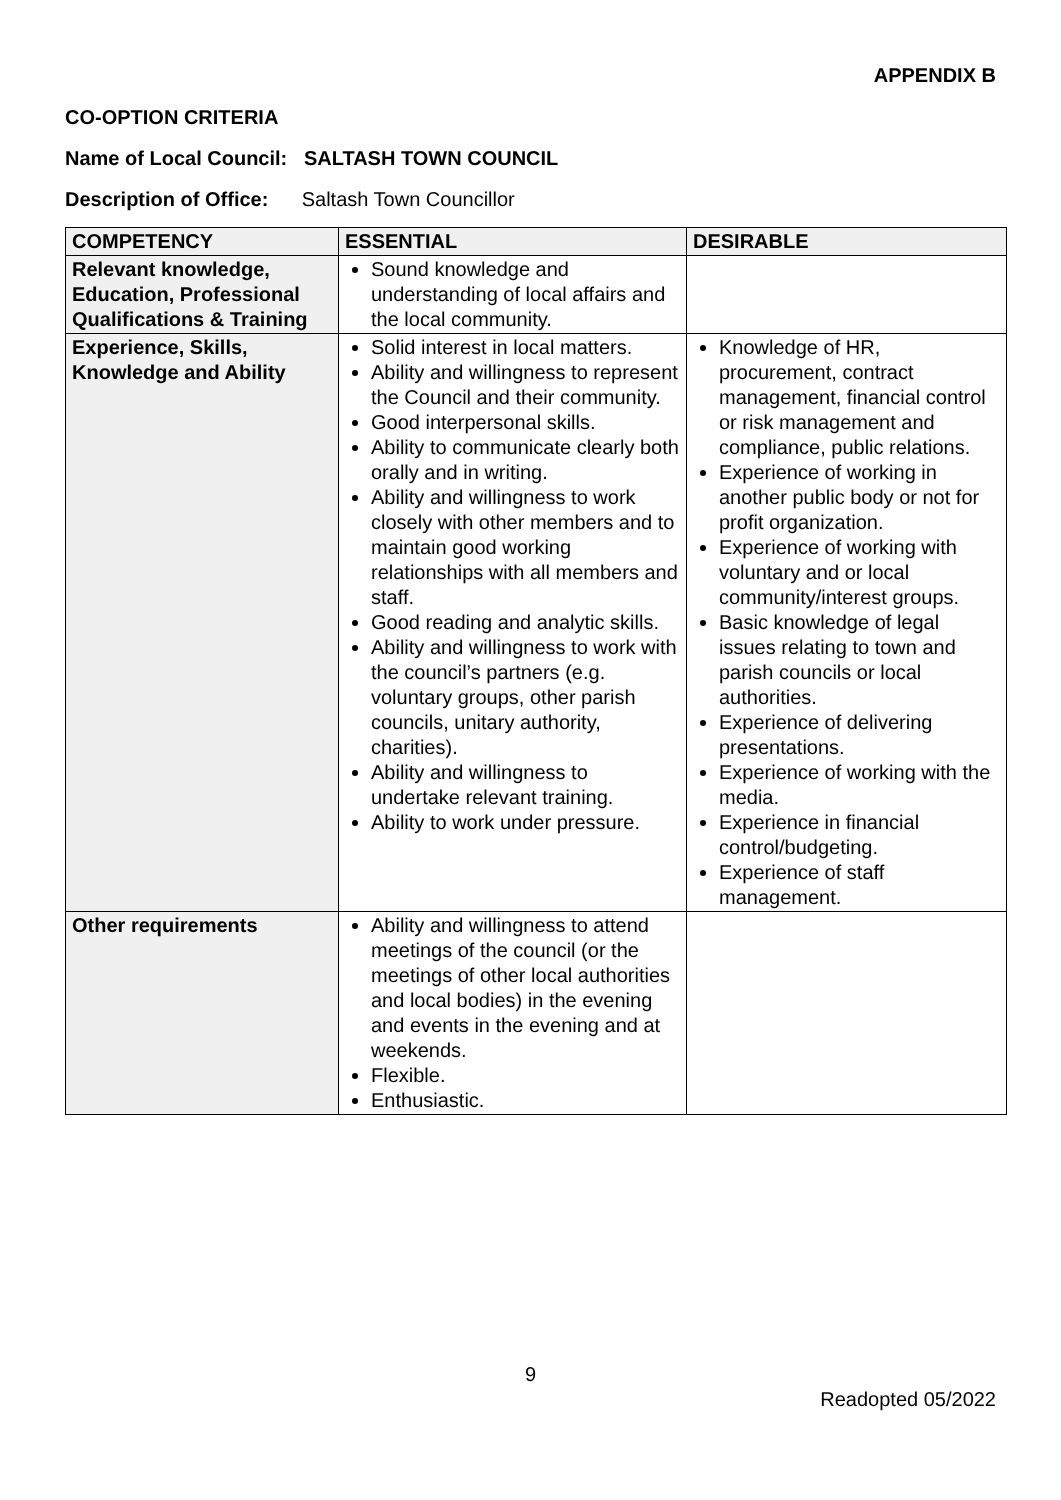APPENDIX B
CO-OPTION CRITERIA
Name of Local Council: SALTASH TOWN COUNCIL
Description of Office: Saltash Town Councillor
| COMPETENCY | ESSENTIAL | DESIRABLE |
| --- | --- | --- |
| Relevant knowledge, Education, Professional Qualifications & Training | Sound knowledge and understanding of local affairs and the local community. | |
| Experience, Skills, Knowledge and Ability | Solid interest in local matters. Ability and willingness to represent the Council and their community. Good interpersonal skills. Ability to communicate clearly both orally and in writing. Ability and willingness to work closely with other members and to maintain good working relationships with all members and staff. Good reading and analytic skills. Ability and willingness to work with the council’s partners (e.g. voluntary groups, other parish councils, unitary authority, charities). Ability and willingness to undertake relevant training. Ability to work under pressure. | Knowledge of HR, procurement, contract management, financial control or risk management and compliance, public relations. Experience of working in another public body or not for profit organization. Experience of working with voluntary and or local community/interest groups. Basic knowledge of legal issues relating to town and parish councils or local authorities. Experience of delivering presentations. Experience of working with the media. Experience in financial control/budgeting. Experience of staff management. |
| Other requirements | Ability and willingness to attend meetings of the council (or the meetings of other local authorities and local bodies) in the evening and events in the evening and at weekends. Flexible. Enthusiastic. | |
9
Readopted 05/2022